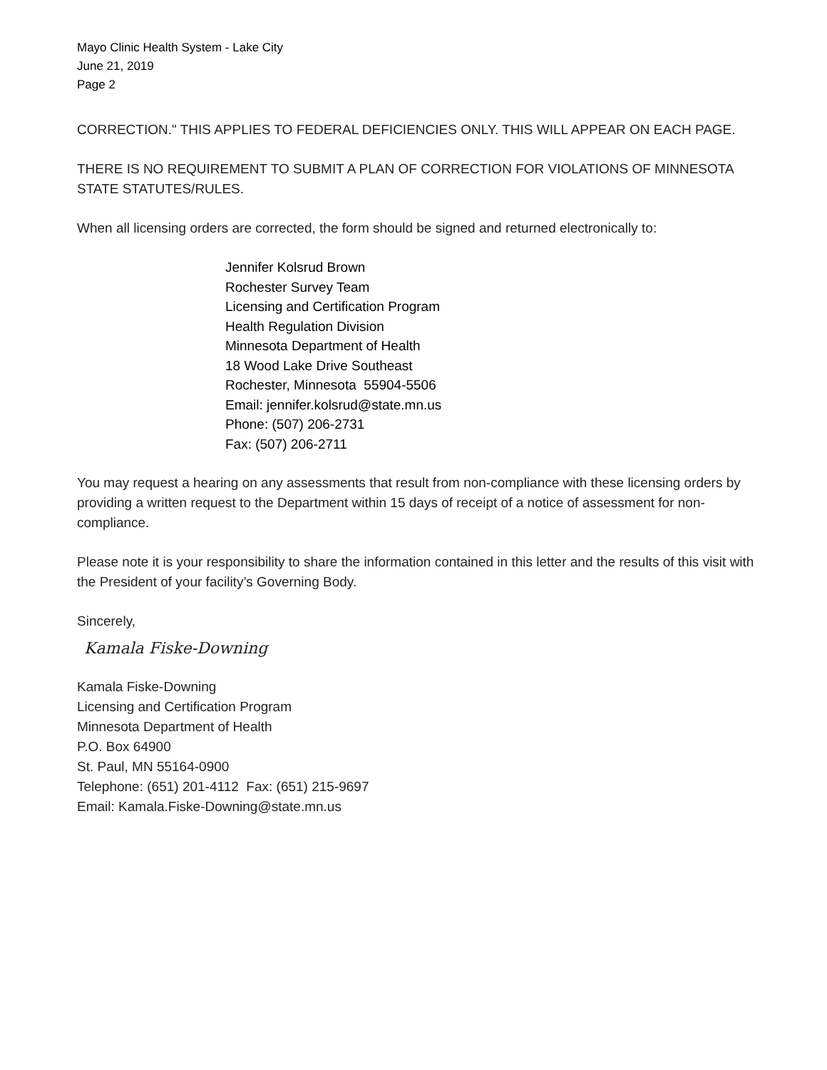Mayo Clinic Health System - Lake City
June 21, 2019
Page 2
CORRECTION." THIS APPLIES TO FEDERAL DEFICIENCIES ONLY. THIS WILL APPEAR ON EACH PAGE.
THERE IS NO REQUIREMENT TO SUBMIT A PLAN OF CORRECTION FOR VIOLATIONS OF MINNESOTA STATE STATUTES/RULES.
When all licensing orders are corrected, the form should be signed and returned electronically to:
Jennifer Kolsrud Brown
Rochester Survey Team
Licensing and Certification Program
Health Regulation Division
Minnesota Department of Health
18 Wood Lake Drive Southeast
Rochester, Minnesota 55904-5506
Email: jennifer.kolsrud@state.mn.us
Phone: (507) 206-2731
Fax: (507) 206-2711
You may request a hearing on any assessments that result from non-compliance with these licensing orders by providing a written request to the Department within 15 days of receipt of a notice of assessment for non-compliance.
Please note it is your responsibility to share the information contained in this letter and the results of this visit with the President of your facility’s Governing Body.
Sincerely,
Kamala Fiske-Downing
Kamala Fiske-Downing
Licensing and Certification Program
Minnesota Department of Health
P.O. Box 64900
St. Paul, MN 55164-0900
Telephone: (651) 201-4112 Fax: (651) 215-9697
Email: Kamala.Fiske-Downing@state.mn.us